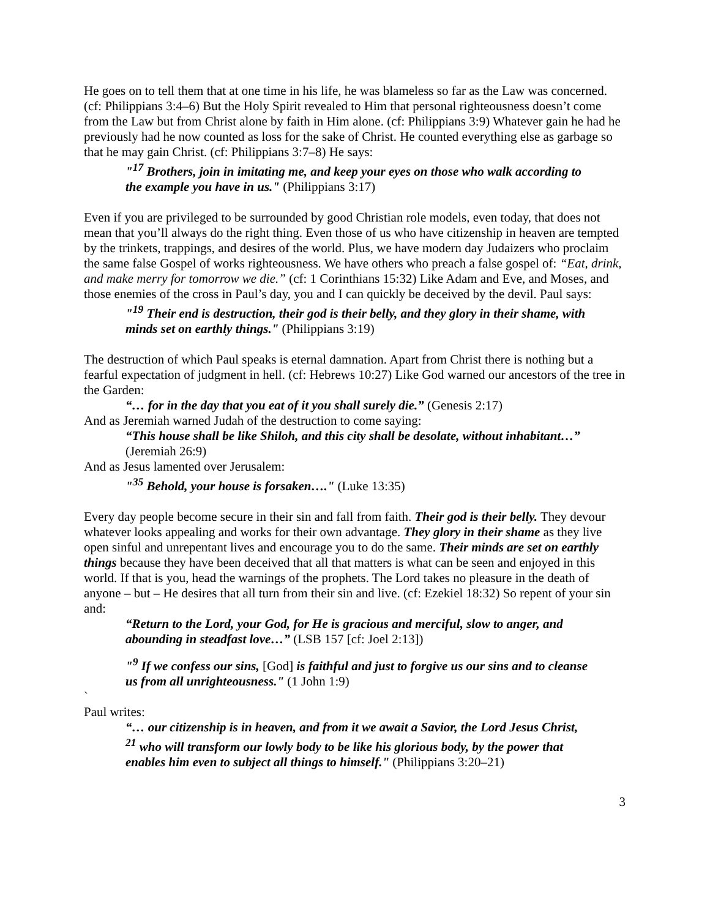He goes on to tell them that at one time in his life, he was blameless so far as the Law was concerned. (cf: Philippians 3:4–6) But the Holy Spirit revealed to Him that personal righteousness doesn’t come from the Law but from Christ alone by faith in Him alone. (cf: Philippians 3:9) Whatever gain he had he previously had he now counted as loss for the sake of Christ. He counted everything else as garbage so that he may gain Christ. (cf: Philippians 3:7–8) He says:
"<sup>17</sup> Brothers, join in imitating me, and keep your eyes on those who walk according to the example you have in us." (Philippians 3:17)
Even if you are privileged to be surrounded by good Christian role models, even today, that does not mean that you’ll always do the right thing. Even those of us who have citizenship in heaven are tempted by the trinkets, trappings, and desires of the world. Plus, we have modern day Judaizers who proclaim the same false Gospel of works righteousness. We have others who preach a false gospel of: “Eat, drink, and make merry for tomorrow we die.” (cf: 1 Corinthians 15:32) Like Adam and Eve, and Moses, and those enemies of the cross in Paul’s day, you and I can quickly be deceived by the devil. Paul says:
"<sup>19</sup> Their end is destruction, their god is their belly, and they glory in their shame, with minds set on earthly things." (Philippians 3:19)
The destruction of which Paul speaks is eternal damnation. Apart from Christ there is nothing but a fearful expectation of judgment in hell. (cf: Hebrews 10:27) Like God warned our ancestors of the tree in the Garden:
“… for in the day that you eat of it you shall surely die.” (Genesis 2:17)
And as Jeremiah warned Judah of the destruction to come saying:
“This house shall be like Shiloh, and this city shall be desolate, without inhabitant…” (Jeremiah 26:9)
And as Jesus lamented over Jerusalem:
"<sup>35</sup> Behold, your house is forsaken…." (Luke 13:35)
Every day people become secure in their sin and fall from faith. Their god is their belly. They devour whatever looks appealing and works for their own advantage. They glory in their shame as they live open sinful and unrepentant lives and encourage you to do the same. Their minds are set on earthly things because they have been deceived that all that matters is what can be seen and enjoyed in this world. If that is you, head the warnings of the prophets. The Lord takes no pleasure in the death of anyone – but – He desires that all turn from their sin and live. (cf: Ezekiel 18:32) So repent of your sin and:
“Return to the Lord, your God, for He is gracious and merciful, slow to anger, and abounding in steadfast love…” (LSB 157 [cf: Joel 2:13])
"<sup>9</sup> If we confess our sins, [God] is faithful and just to forgive us our sins and to cleanse us from all unrighteousness." (1 John 1:9)
`
Paul writes:
“… our citizenship is in heaven, and from it we await a Savior, the Lord Jesus Christ, <sup>21</sup> who will transform our lowly body to be like his glorious body, by the power that enables him even to subject all things to himself." (Philippians 3:20–21)
3